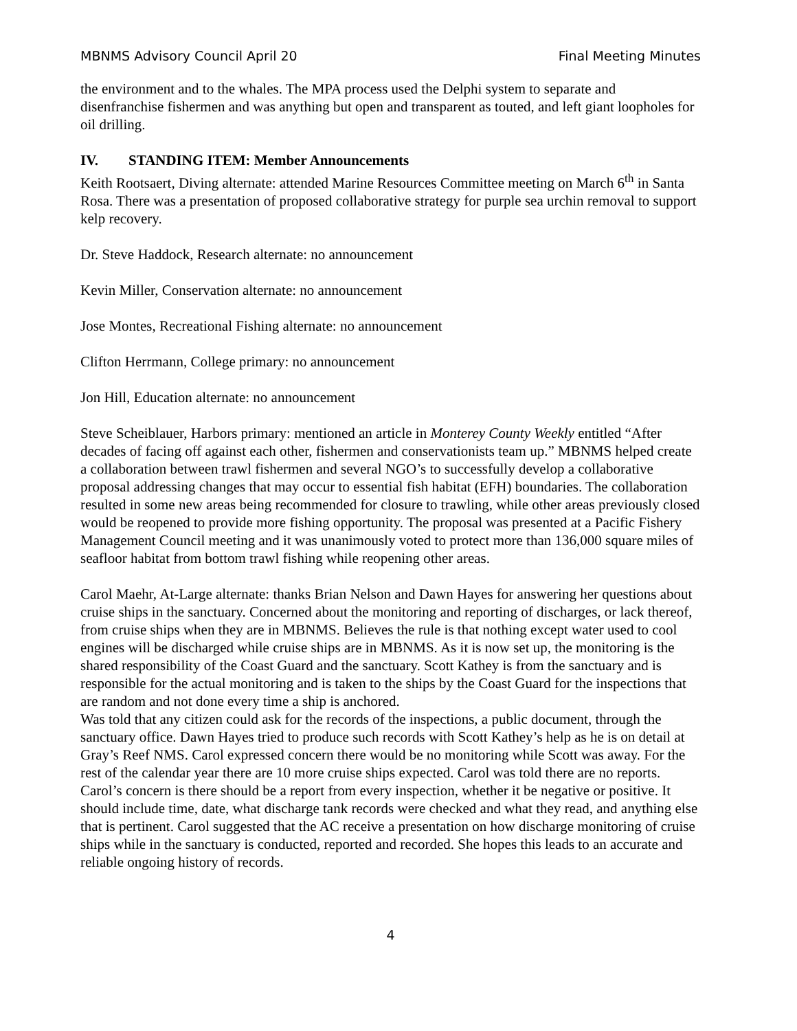MBNMS Advisory Council April 20 Final Meeting Minutes
the environment and to the whales. The MPA process used the Delphi system to separate and disenfranchise fishermen and was anything but open and transparent as touted, and left giant loopholes for oil drilling.
IV. STANDING ITEM: Member Announcements
Keith Rootsaert, Diving alternate: attended Marine Resources Committee meeting on March 6<sup>th</sup> in Santa Rosa. There was a presentation of proposed collaborative strategy for purple sea urchin removal to support kelp recovery.
Dr. Steve Haddock, Research alternate: no announcement
Kevin Miller, Conservation alternate: no announcement
Jose Montes, Recreational Fishing alternate: no announcement
Clifton Herrmann, College primary: no announcement
Jon Hill, Education alternate: no announcement
Steve Scheiblauer, Harbors primary: mentioned an article in Monterey County Weekly entitled “After decades of facing off against each other, fishermen and conservationists team up.” MBNMS helped create a collaboration between trawl fishermen and several NGO’s to successfully develop a collaborative proposal addressing changes that may occur to essential fish habitat (EFH) boundaries. The collaboration resulted in some new areas being recommended for closure to trawling, while other areas previously closed would be reopened to provide more fishing opportunity. The proposal was presented at a Pacific Fishery Management Council meeting and it was unanimously voted to protect more than 136,000 square miles of seafloor habitat from bottom trawl fishing while reopening other areas.
Carol Maehr, At-Large alternate: thanks Brian Nelson and Dawn Hayes for answering her questions about cruise ships in the sanctuary. Concerned about the monitoring and reporting of discharges, or lack thereof, from cruise ships when they are in MBNMS. Believes the rule is that nothing except water used to cool engines will be discharged while cruise ships are in MBNMS. As it is now set up, the monitoring is the shared responsibility of the Coast Guard and the sanctuary. Scott Kathey is from the sanctuary and is responsible for the actual monitoring and is taken to the ships by the Coast Guard for the inspections that are random and not done every time a ship is anchored.
Was told that any citizen could ask for the records of the inspections, a public document, through the sanctuary office. Dawn Hayes tried to produce such records with Scott Kathey’s help as he is on detail at Gray’s Reef NMS. Carol expressed concern there would be no monitoring while Scott was away. For the rest of the calendar year there are 10 more cruise ships expected. Carol was told there are no reports. Carol’s concern is there should be a report from every inspection, whether it be negative or positive. It should include time, date, what discharge tank records were checked and what they read, and anything else that is pertinent. Carol suggested that the AC receive a presentation on how discharge monitoring of cruise ships while in the sanctuary is conducted, reported and recorded. She hopes this leads to an accurate and reliable ongoing history of records.
4